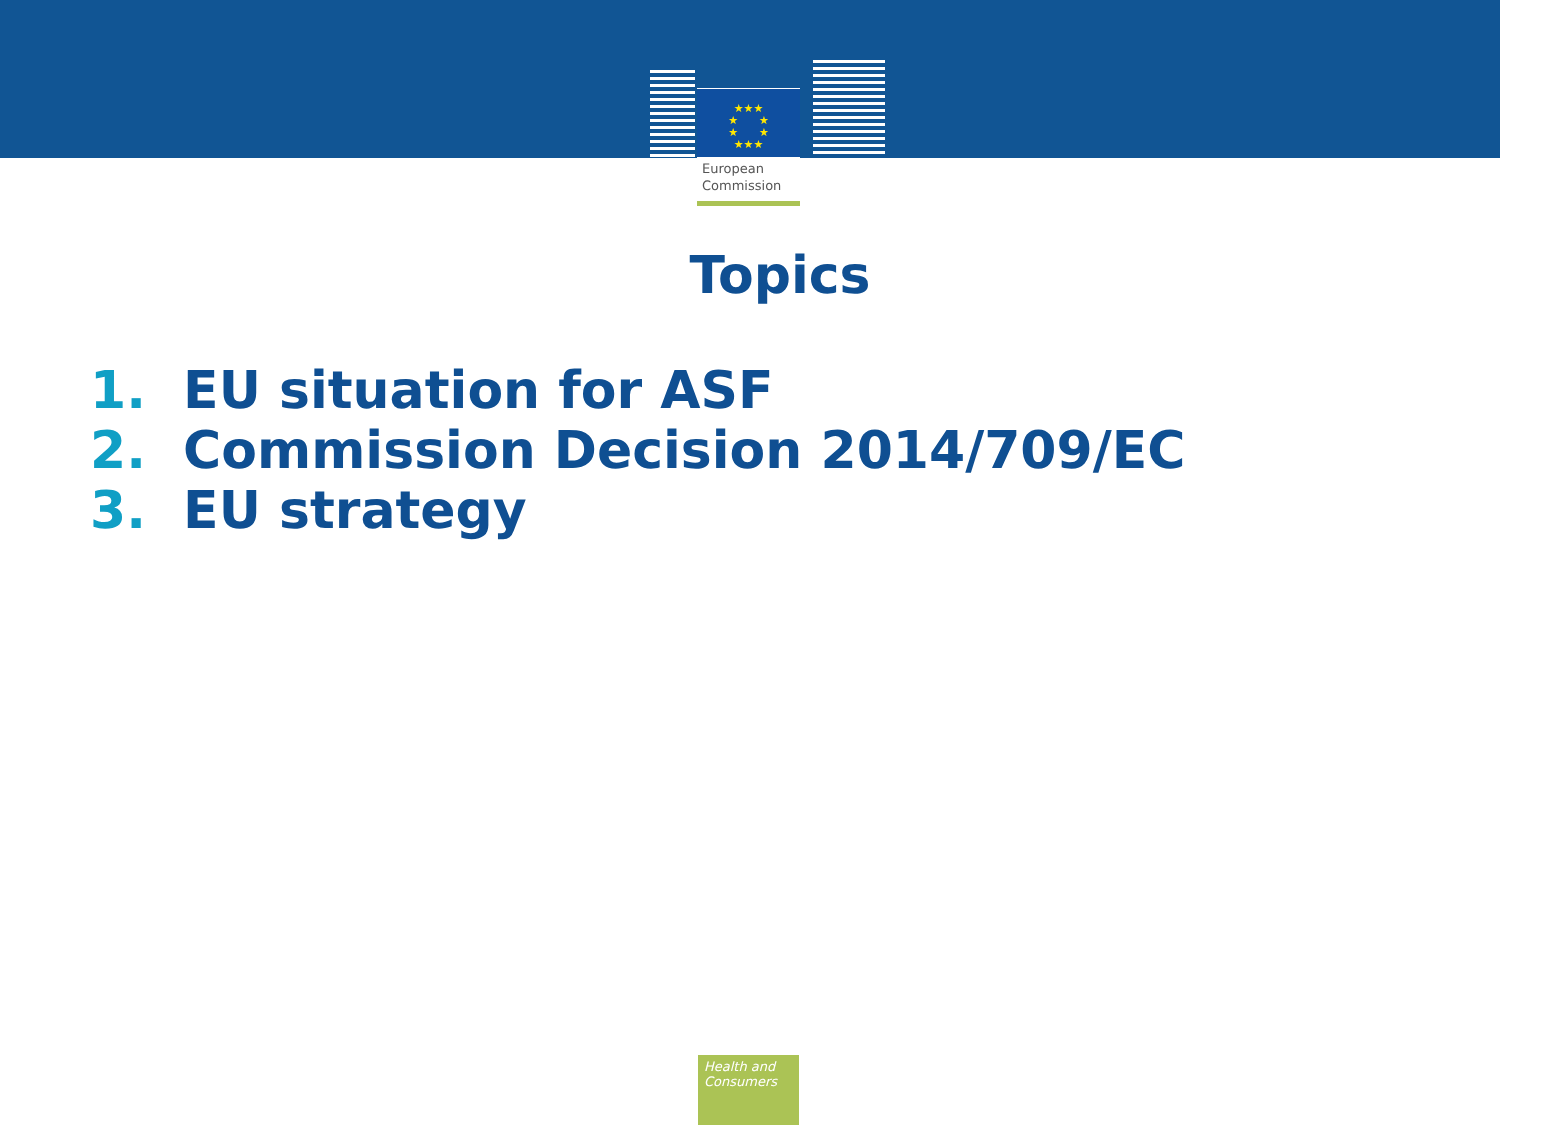European
Commission
★★★
★ ★
★ ★
★★★
Topics
1. EU situation for ASF
2. Commission Decision 2014/709/EC
3. EU strategy
Health and
Consumers